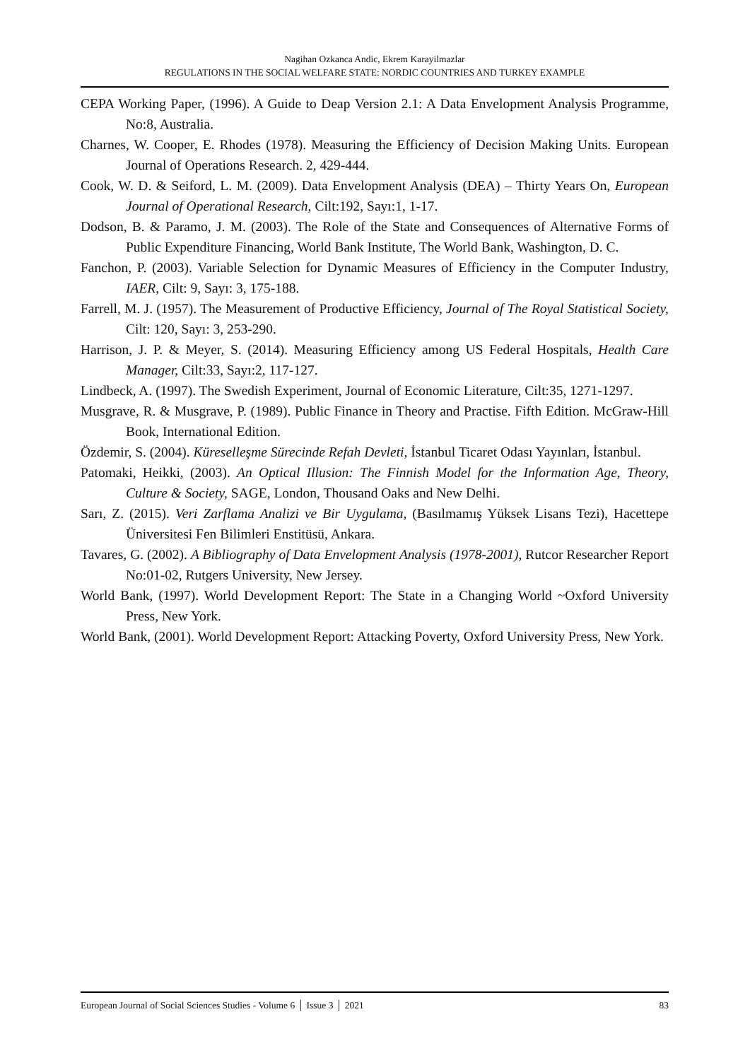Nagihan Ozkanca Andic, Ekrem Karayilmazlar
REGULATIONS IN THE SOCIAL WELFARE STATE: NORDIC COUNTRIES AND TURKEY EXAMPLE
CEPA Working Paper, (1996). A Guide to Deap Version 2.1: A Data Envelopment Analysis Programme, No:8, Australia.
Charnes, W. Cooper, E. Rhodes (1978). Measuring the Efficiency of Decision Making Units. European Journal of Operations Research. 2, 429-444.
Cook, W. D. & Seiford, L. M. (2009). Data Envelopment Analysis (DEA) – Thirty Years On, European Journal of Operational Research, Cilt:192, Sayı:1, 1-17.
Dodson, B. & Paramo, J. M. (2003). The Role of the State and Consequences of Alternative Forms of Public Expenditure Financing, World Bank Institute, The World Bank, Washington, D. C.
Fanchon, P. (2003). Variable Selection for Dynamic Measures of Efficiency in the Computer Industry, IAER, Cilt: 9, Sayı: 3, 175-188.
Farrell, M. J. (1957). The Measurement of Productive Efficiency, Journal of The Royal Statistical Society, Cilt: 120, Sayı: 3, 253-290.
Harrison, J. P. & Meyer, S. (2014). Measuring Efficiency among US Federal Hospitals, Health Care Manager, Cilt:33, Sayı:2, 117-127.
Lindbeck, A. (1997). The Swedish Experiment, Journal of Economic Literature, Cilt:35, 1271-1297.
Musgrave, R. & Musgrave, P. (1989). Public Finance in Theory and Practise. Fifth Edition. McGraw-Hill Book, International Edition.
Özdemir, S. (2004). Küreselleşme Sürecinde Refah Devleti, İstanbul Ticaret Odası Yayınları, İstanbul.
Patomaki, Heikki, (2003). An Optical Illusion: The Finnish Model for the Information Age, Theory, Culture & Society, SAGE, London, Thousand Oaks and New Delhi.
Sarı, Z. (2015). Veri Zarflama Analizi ve Bir Uygulama, (Basılmamış Yüksek Lisans Tezi), Hacettepe Üniversitesi Fen Bilimleri Enstitüsü, Ankara.
Tavares, G. (2002). A Bibliography of Data Envelopment Analysis (1978-2001), Rutcor Researcher Report No:01-02, Rutgers University, New Jersey.
World Bank, (1997). World Development Report: The State in a Changing World ~Oxford University Press, New York.
World Bank, (2001). World Development Report: Attacking Poverty, Oxford University Press, New York.
European Journal of Social Sciences Studies - Volume 6 │ Issue 3 │ 2021 83